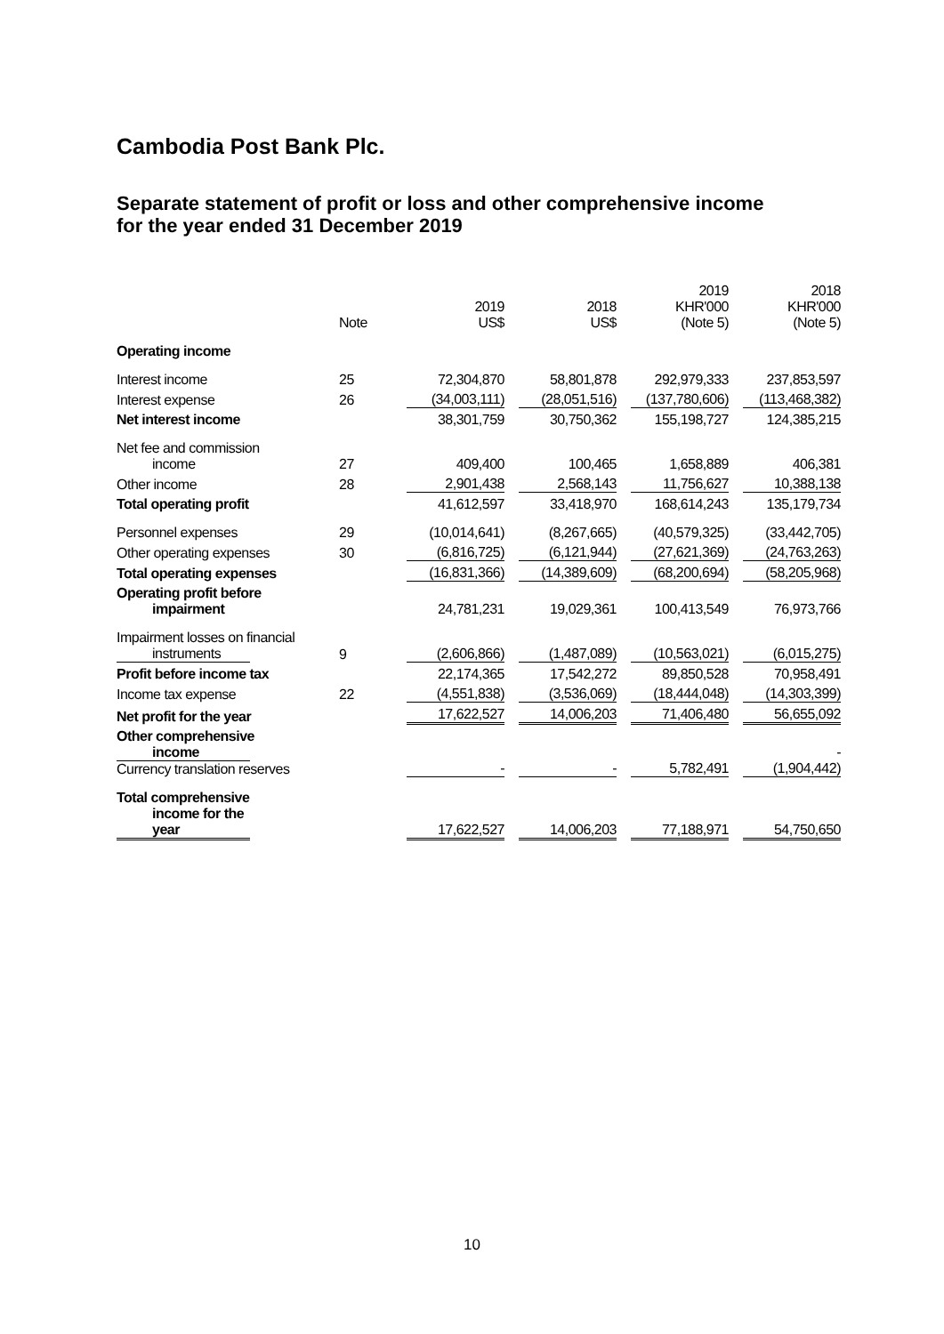Cambodia Post Bank Plc.
Separate statement of profit or loss and other comprehensive income
for the year ended 31 December 2019
| | Note | 2019 US$ | 2018 US$ | 2019 KHR'000 (Note 5) | 2018 KHR'000 (Note 5) |
| --- | --- | --- | --- | --- | --- |
| Operating income | | | | | |
| Interest income | 25 | 72,304,870 | 58,801,878 | 292,979,333 | 237,853,597 |
| Interest expense | 26 | (34,003,111) | (28,051,516) | (137,780,606) | (113,468,382) |
| Net interest income | | 38,301,759 | 30,750,362 | 155,198,727 | 124,385,215 |
| Net fee and commission income | 27 | 409,400 | 100,465 | 1,658,889 | 406,381 |
| Other income | 28 | 2,901,438 | 2,568,143 | 11,756,627 | 10,388,138 |
| Total operating profit | | 41,612,597 | 33,418,970 | 168,614,243 | 135,179,734 |
| Personnel expenses | 29 | (10,014,641) | (8,267,665) | (40,579,325) | (33,442,705) |
| Other operating expenses | 30 | (6,816,725) | (6,121,944) | (27,621,369) | (24,763,263) |
| Total operating expenses | | (16,831,366) | (14,389,609) | (68,200,694) | (58,205,968) |
| Operating profit before impairment | | 24,781,231 | 19,029,361 | 100,413,549 | 76,973,766 |
| Impairment losses on financial instruments | 9 | (2,606,866) | (1,487,089) | (10,563,021) | (6,015,275) |
| Profit before income tax | | 22,174,365 | 17,542,272 | 89,850,528 | 70,958,491 |
| Income tax expense | 22 | (4,551,838) | (3,536,069) | (18,444,048) | (14,303,399) |
| Net profit for the year | | 17,622,527 | 14,006,203 | 71,406,480 | 56,655,092 |
| Other comprehensive income Currency translation reserves | | - | - | 5,782,491 | - (1,904,442) |
| Total comprehensive income for the year | | 17,622,527 | 14,006,203 | 77,188,971 | 54,750,650 |
10